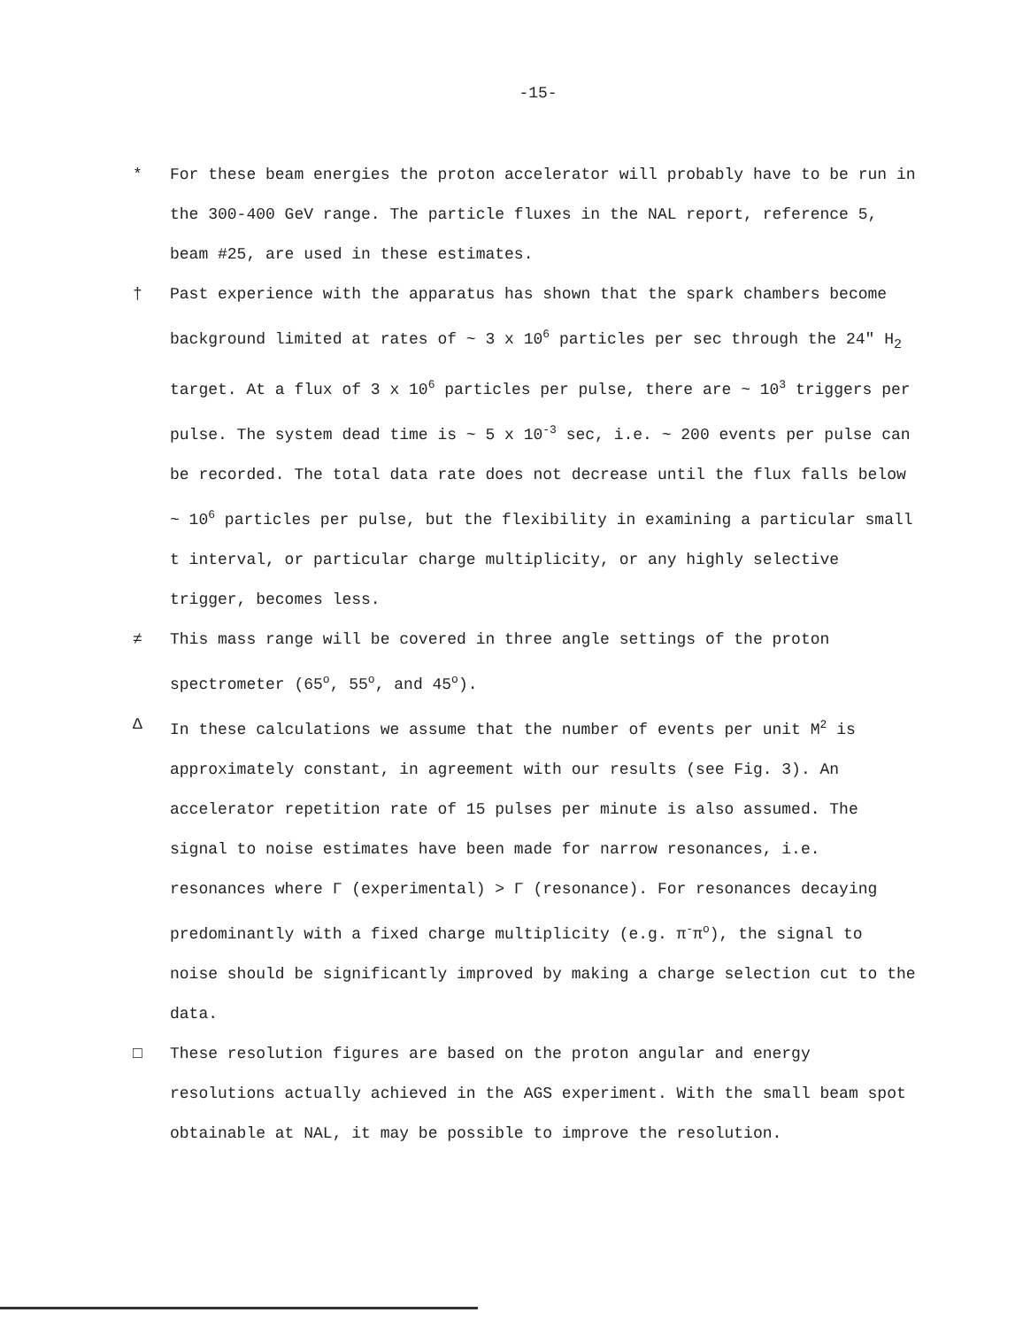-15-
* For these beam energies the proton accelerator will probably have to be run in the 300-400 GeV range. The particle fluxes in the NAL report, reference 5, beam #25, are used in these estimates.
† Past experience with the apparatus has shown that the spark chambers become background limited at rates of ~ 3 x 10<sup>6</sup> particles per sec through the 24" H<sub>2</sub> target. At a flux of 3 x 10<sup>6</sup> particles per pulse, there are ~ 10<sup>3</sup> triggers per pulse. The system dead time is ~ 5 x 10<sup>-3</sup> sec, i.e. ~ 200 events per pulse can be recorded. The total data rate does not decrease until the flux falls below ~ 10<sup>6</sup> particles per pulse, but the flexibility in examining a particular small t interval, or particular charge multiplicity, or any highly selective trigger, becomes less.
≠ This mass range will be covered in three angle settings of the proton spectrometer (65<sup>o</sup>, 55<sup>o</sup>, and 45<sup>o</sup>).
Δ In these calculations we assume that the number of events per unit M<sup>2</sup> is approximately constant, in agreement with our results (see Fig. 3). An accelerator repetition rate of 15 pulses per minute is also assumed. The signal to noise estimates have been made for narrow resonances, i.e. resonances where Γ (experimental) > Γ (resonance). For resonances decaying predominantly with a fixed charge multiplicity (e.g. π<sup>-</sup>π<sup>o</sup>), the signal to noise should be significantly improved by making a charge selection cut to the data.
□ These resolution figures are based on the proton angular and energy resolutions actually achieved in the AGS experiment. With the small beam spot obtainable at NAL, it may be possible to improve the resolution.